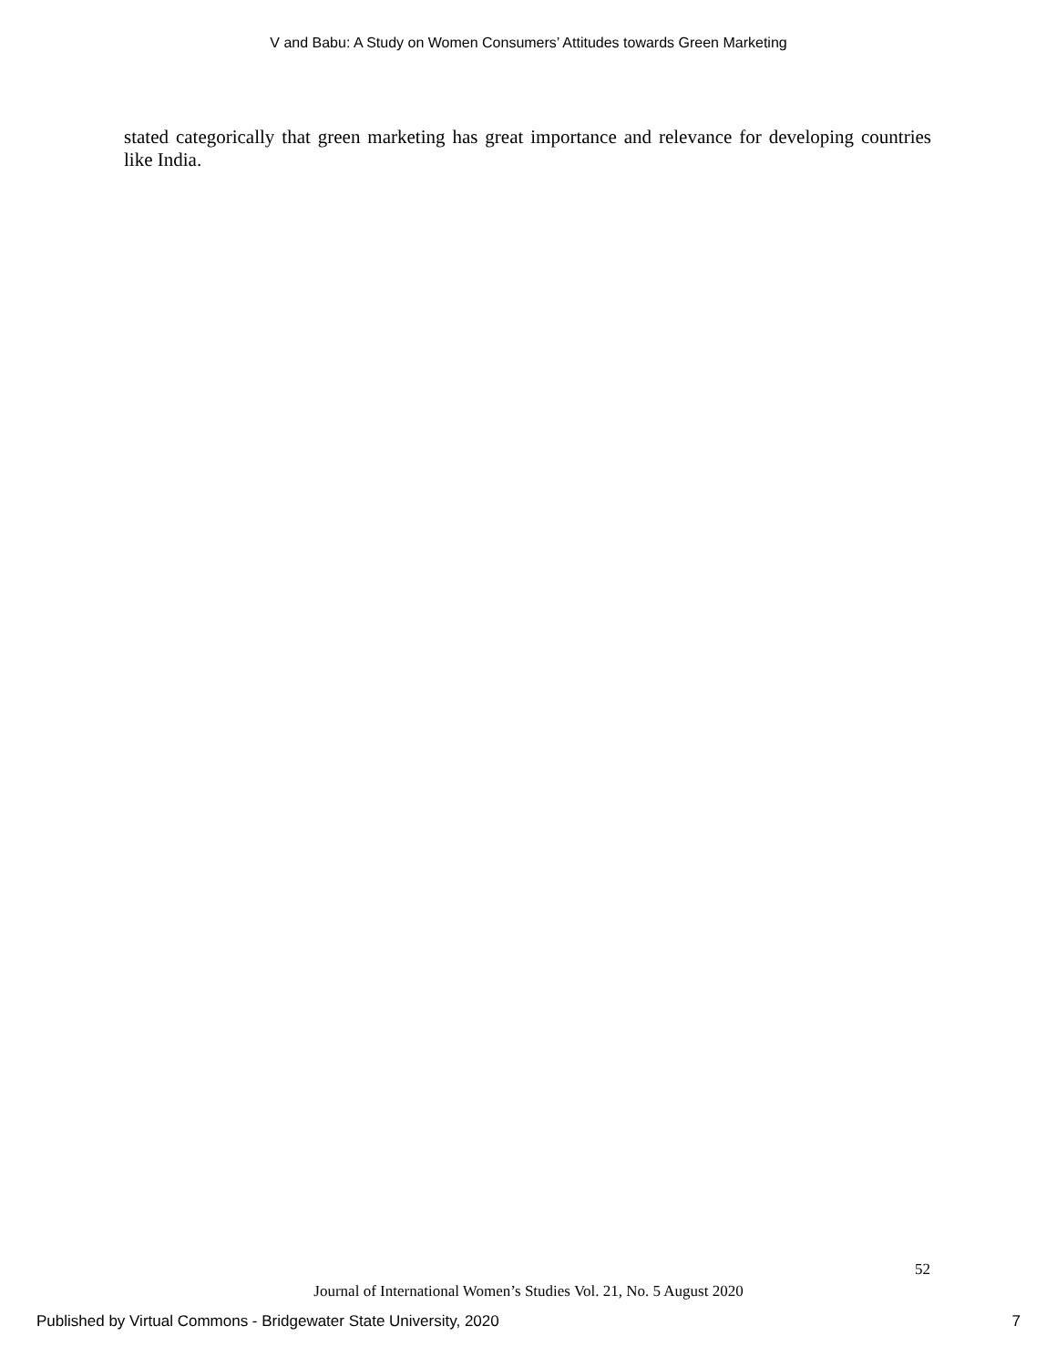V and Babu: A Study on Women Consumers’ Attitudes towards Green Marketing
stated categorically that green marketing has great importance and relevance for developing countries like India.
52
Journal of International Women’s Studies Vol. 21, No. 5 August 2020
Published by Virtual Commons - Bridgewater State University, 2020 7